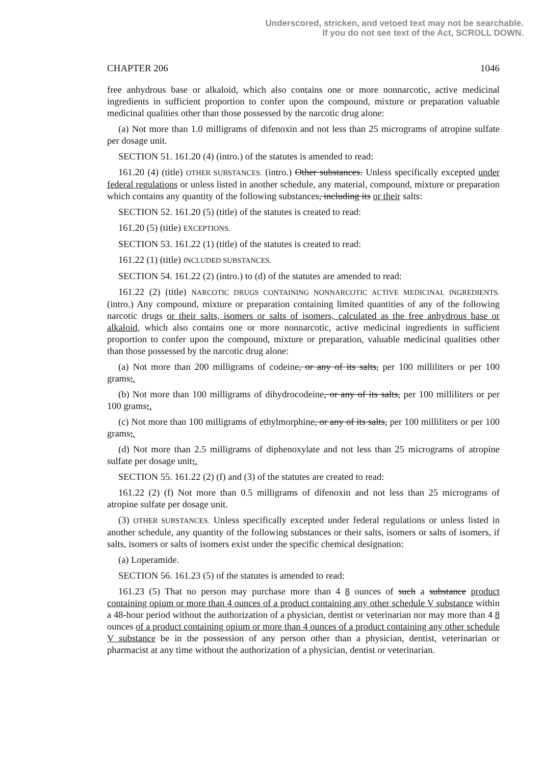Underscored, stricken, and vetoed text may not be searchable.
If you do not see text of the Act, SCROLL DOWN.
CHAPTER 206 1046
free anhydrous base or alkaloid, which also contains one or more nonnarcotic, active medicinal ingredients in sufficient proportion to confer upon the compound, mixture or preparation valuable medicinal qualities other than those possessed by the narcotic drug alone:
(a) Not more than 1.0 milligrams of difenoxin and not less than 25 micrograms of atropine sulfate per dosage unit.
SECTION 51. 161.20 (4) (intro.) of the statutes is amended to read:
161.20 (4) (title) OTHER SUBSTANCES. (intro.) Other substances. Unless specifically excepted under federal regulations or unless listed in another schedule, any material, compound, mixture or preparation which contains any quantity of the following substances, including its or their salts:
SECTION 52. 161.20 (5) (title) of the statutes is created to read:
161.20 (5) (title) EXCEPTIONS.
SECTION 53. 161.22 (1) (title) of the statutes is created to read:
161.22 (1) (title) INCLUDED SUBSTANCES.
SECTION 54. 161.22 (2) (intro.) to (d) of the statutes are amended to read:
161.22 (2) (title) NARCOTIC DRUGS CONTAINING NONNARCOTIC ACTIVE MEDICINAL INGREDIENTS. (intro.) Any compound, mixture or preparation containing limited quantities of any of the following narcotic drugs or their salts, isomers or salts of isomers, calculated as the free anhydrous base or alkaloid, which also contains one or more nonnarcotic, active medicinal ingredients in sufficient proportion to confer upon the compound, mixture or preparation, valuable medicinal qualities other than those possessed by the narcotic drug alone:
(a) Not more than 200 milligrams of codeine, or any of its salts, per 100 milliliters or per 100 grams;.
(b) Not more than 100 milligrams of dihydrocodeine, or any of its salts, per 100 milliliters or per 100 grams;.
(c) Not more than 100 milligrams of ethylmorphine, or any of its salts, per 100 milliliters or per 100 grams;.
(d) Not more than 2.5 milligrams of diphenoxylate and not less than 25 micrograms of atropine sulfate per dosage unit;.
SECTION 55. 161.22 (2) (f) and (3) of the statutes are created to read:
161.22 (2) (f) Not more than 0.5 milligrams of difenoxin and not less than 25 micrograms of atropine sulfate per dosage unit.
(3) OTHER SUBSTANCES. Unless specifically excepted under federal regulations or unless listed in another schedule, any quantity of the following substances or their salts, isomers or salts of isomers, if salts, isomers or salts of isomers exist under the specific chemical designation:
(a) Loperamide.
SECTION 56. 161.23 (5) of the statutes is amended to read:
161.23 (5) That no person may purchase more than 4 8 ounces of such a substance product containing opium or more than 4 ounces of a product containing any other schedule V substance within a 48-hour period without the authorization of a physician, dentist or veterinarian nor may more than 4 8 ounces of a product containing opium or more than 4 ounces of a product containing any other schedule V substance be in the possession of any person other than a physician, dentist, veterinarian or pharmacist at any time without the authorization of a physician, dentist or veterinarian.